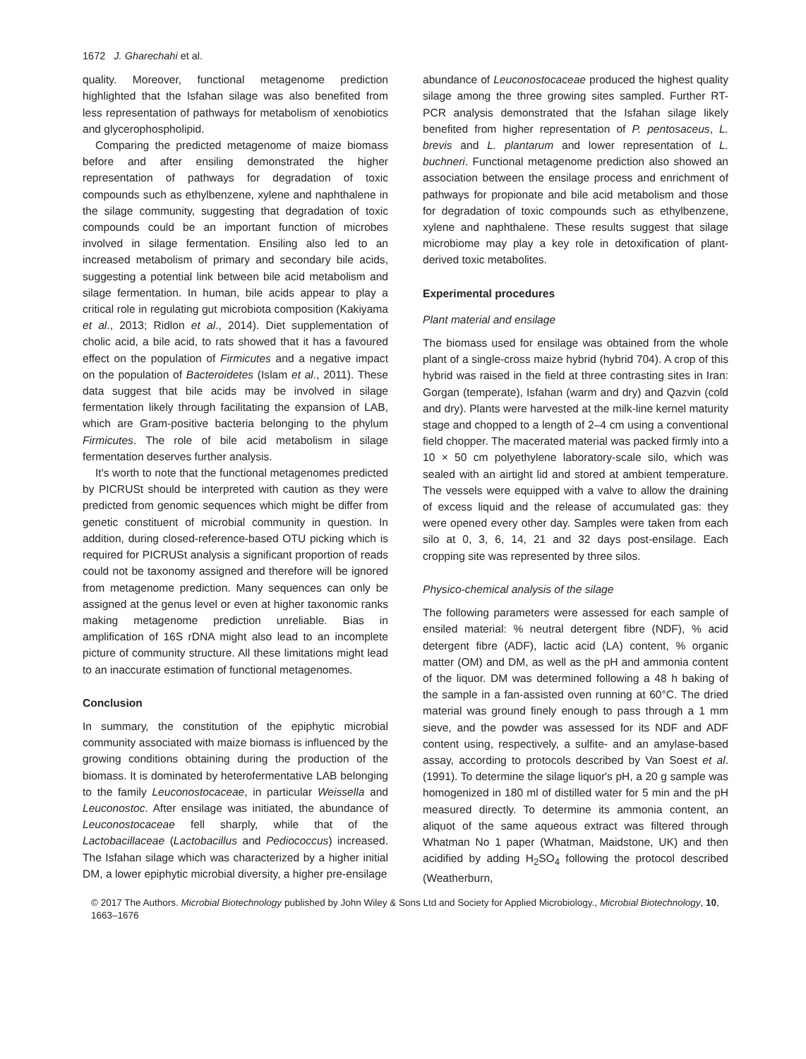1672 J. Gharechahi et al.
quality. Moreover, functional metagenome prediction highlighted that the Isfahan silage was also benefited from less representation of pathways for metabolism of xenobiotics and glycerophospholipid.
Comparing the predicted metagenome of maize biomass before and after ensiling demonstrated the higher representation of pathways for degradation of toxic compounds such as ethylbenzene, xylene and naphthalene in the silage community, suggesting that degradation of toxic compounds could be an important function of microbes involved in silage fermentation. Ensiling also led to an increased metabolism of primary and secondary bile acids, suggesting a potential link between bile acid metabolism and silage fermentation. In human, bile acids appear to play a critical role in regulating gut microbiota composition (Kakiyama et al., 2013; Ridlon et al., 2014). Diet supplementation of cholic acid, a bile acid, to rats showed that it has a favoured effect on the population of Firmicutes and a negative impact on the population of Bacteroidetes (Islam et al., 2011). These data suggest that bile acids may be involved in silage fermentation likely through facilitating the expansion of LAB, which are Gram-positive bacteria belonging to the phylum Firmicutes. The role of bile acid metabolism in silage fermentation deserves further analysis.
It's worth to note that the functional metagenomes predicted by PICRUSt should be interpreted with caution as they were predicted from genomic sequences which might be differ from genetic constituent of microbial community in question. In addition, during closed-reference-based OTU picking which is required for PICRUSt analysis a significant proportion of reads could not be taxonomy assigned and therefore will be ignored from metagenome prediction. Many sequences can only be assigned at the genus level or even at higher taxonomic ranks making metagenome prediction unreliable. Bias in amplification of 16S rDNA might also lead to an incomplete picture of community structure. All these limitations might lead to an inaccurate estimation of functional metagenomes.
Conclusion
In summary, the constitution of the epiphytic microbial community associated with maize biomass is influenced by the growing conditions obtaining during the production of the biomass. It is dominated by heterofermentative LAB belonging to the family Leuconostocaceae, in particular Weissella and Leuconostoc. After ensilage was initiated, the abundance of Leuconostocaceae fell sharply, while that of the Lactobacillaceae (Lactobacillus and Pediococcus) increased. The Isfahan silage which was characterized by a higher initial DM, a lower epiphytic microbial diversity, a higher pre-ensilage
abundance of Leuconostocaceae produced the highest quality silage among the three growing sites sampled. Further RT-PCR analysis demonstrated that the Isfahan silage likely benefited from higher representation of P. pentosaceus, L. brevis and L. plantarum and lower representation of L. buchneri. Functional metagenome prediction also showed an association between the ensilage process and enrichment of pathways for propionate and bile acid metabolism and those for degradation of toxic compounds such as ethylbenzene, xylene and naphthalene. These results suggest that silage microbiome may play a key role in detoxification of plant-derived toxic metabolites.
Experimental procedures
Plant material and ensilage
The biomass used for ensilage was obtained from the whole plant of a single-cross maize hybrid (hybrid 704). A crop of this hybrid was raised in the field at three contrasting sites in Iran: Gorgan (temperate), Isfahan (warm and dry) and Qazvin (cold and dry). Plants were harvested at the milk-line kernel maturity stage and chopped to a length of 2–4 cm using a conventional field chopper. The macerated material was packed firmly into a 10 × 50 cm polyethylene laboratory-scale silo, which was sealed with an airtight lid and stored at ambient temperature. The vessels were equipped with a valve to allow the draining of excess liquid and the release of accumulated gas: they were opened every other day. Samples were taken from each silo at 0, 3, 6, 14, 21 and 32 days post-ensilage. Each cropping site was represented by three silos.
Physico-chemical analysis of the silage
The following parameters were assessed for each sample of ensiled material: % neutral detergent fibre (NDF), % acid detergent fibre (ADF), lactic acid (LA) content, % organic matter (OM) and DM, as well as the pH and ammonia content of the liquor. DM was determined following a 48 h baking of the sample in a fan-assisted oven running at 60°C. The dried material was ground finely enough to pass through a 1 mm sieve, and the powder was assessed for its NDF and ADF content using, respectively, a sulfite- and an amylase-based assay, according to protocols described by Van Soest et al. (1991). To determine the silage liquor's pH, a 20 g sample was homogenized in 180 ml of distilled water for 5 min and the pH measured directly. To determine its ammonia content, an aliquot of the same aqueous extract was filtered through Whatman No 1 paper (Whatman, Maidstone, UK) and then acidified by adding H<sub>2</sub>SO<sub>4</sub> following the protocol described (Weatherburn,
© 2017 The Authors. Microbial Biotechnology published by John Wiley & Sons Ltd and Society for Applied Microbiology., Microbial Biotechnology, 10, 1663–1676